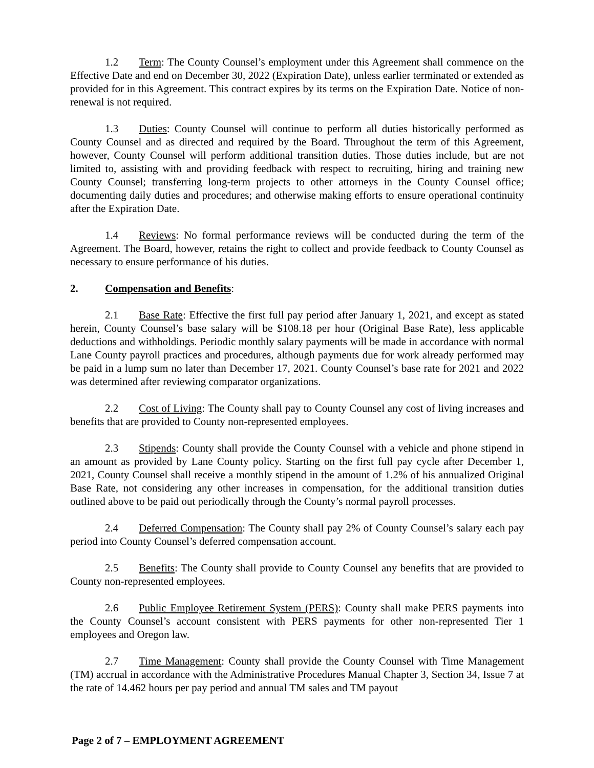1.2 Term: The County Counsel’s employment under this Agreement shall commence on the Effective Date and end on December 30, 2022 (Expiration Date), unless earlier terminated or extended as provided for in this Agreement. This contract expires by its terms on the Expiration Date. Notice of non-renewal is not required.
1.3 Duties: County Counsel will continue to perform all duties historically performed as County Counsel and as directed and required by the Board. Throughout the term of this Agreement, however, County Counsel will perform additional transition duties. Those duties include, but are not limited to, assisting with and providing feedback with respect to recruiting, hiring and training new County Counsel; transferring long-term projects to other attorneys in the County Counsel office; documenting daily duties and procedures; and otherwise making efforts to ensure operational continuity after the Expiration Date.
1.4 Reviews: No formal performance reviews will be conducted during the term of the Agreement. The Board, however, retains the right to collect and provide feedback to County Counsel as necessary to ensure performance of his duties.
2. Compensation and Benefits:
2.1 Base Rate: Effective the first full pay period after January 1, 2021, and except as stated herein, County Counsel’s base salary will be $108.18 per hour (Original Base Rate), less applicable deductions and withholdings. Periodic monthly salary payments will be made in accordance with normal Lane County payroll practices and procedures, although payments due for work already performed may be paid in a lump sum no later than December 17, 2021. County Counsel’s base rate for 2021 and 2022 was determined after reviewing comparator organizations.
2.2 Cost of Living: The County shall pay to County Counsel any cost of living increases and benefits that are provided to County non-represented employees.
2.3 Stipends: County shall provide the County Counsel with a vehicle and phone stipend in an amount as provided by Lane County policy. Starting on the first full pay cycle after December 1, 2021, County Counsel shall receive a monthly stipend in the amount of 1.2% of his annualized Original Base Rate, not considering any other increases in compensation, for the additional transition duties outlined above to be paid out periodically through the County’s normal payroll processes.
2.4 Deferred Compensation: The County shall pay 2% of County Counsel’s salary each pay period into County Counsel’s deferred compensation account.
2.5 Benefits: The County shall provide to County Counsel any benefits that are provided to County non-represented employees.
2.6 Public Employee Retirement System (PERS): County shall make PERS payments into the County Counsel’s account consistent with PERS payments for other non-represented Tier 1 employees and Oregon law.
2.7 Time Management: County shall provide the County Counsel with Time Management (TM) accrual in accordance with the Administrative Procedures Manual Chapter 3, Section 34, Issue 7 at the rate of 14.462 hours per pay period and annual TM sales and TM payout
Page 2 of 7 – EMPLOYMENT AGREEMENT